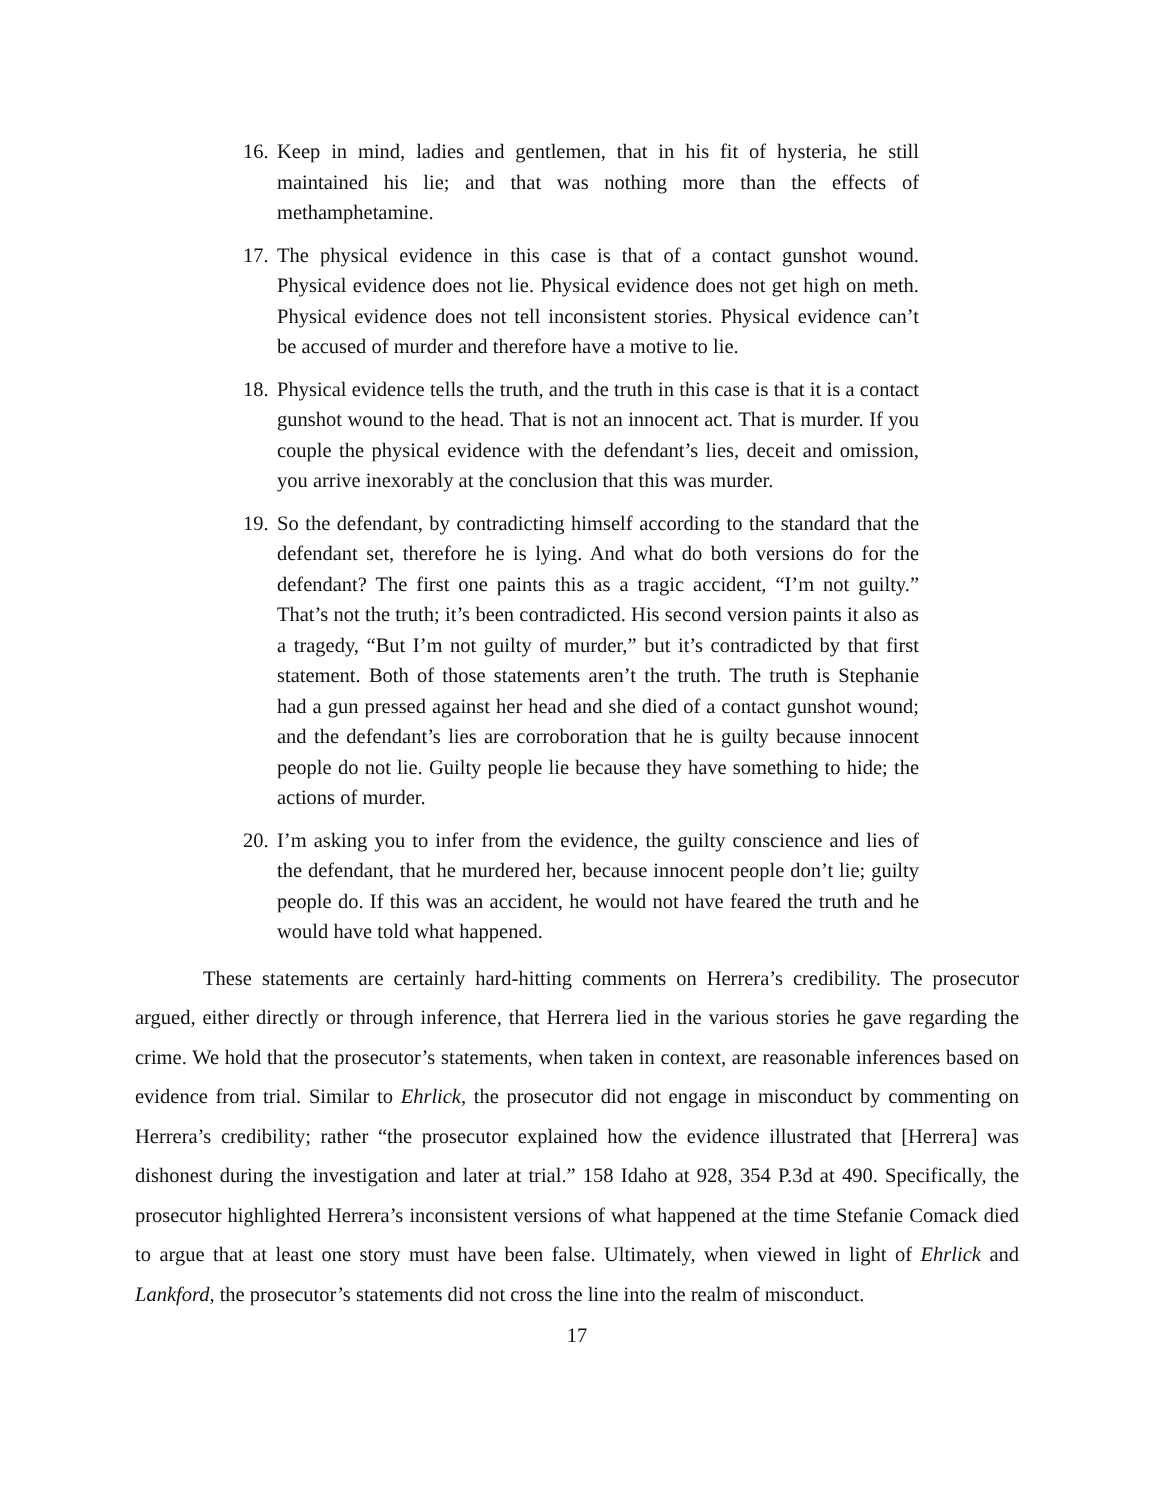16. Keep in mind, ladies and gentlemen, that in his fit of hysteria, he still maintained his lie; and that was nothing more than the effects of methamphetamine.
17. The physical evidence in this case is that of a contact gunshot wound. Physical evidence does not lie. Physical evidence does not get high on meth. Physical evidence does not tell inconsistent stories. Physical evidence can’t be accused of murder and therefore have a motive to lie.
18. Physical evidence tells the truth, and the truth in this case is that it is a contact gunshot wound to the head. That is not an innocent act. That is murder. If you couple the physical evidence with the defendant’s lies, deceit and omission, you arrive inexorably at the conclusion that this was murder.
19. So the defendant, by contradicting himself according to the standard that the defendant set, therefore he is lying. And what do both versions do for the defendant? The first one paints this as a tragic accident, “I’m not guilty.” That’s not the truth; it’s been contradicted. His second version paints it also as a tragedy, “But I’m not guilty of murder,” but it’s contradicted by that first statement. Both of those statements aren’t the truth. The truth is Stephanie had a gun pressed against her head and she died of a contact gunshot wound; and the defendant’s lies are corroboration that he is guilty because innocent people do not lie. Guilty people lie because they have something to hide; the actions of murder.
20. I’m asking you to infer from the evidence, the guilty conscience and lies of the defendant, that he murdered her, because innocent people don’t lie; guilty people do. If this was an accident, he would not have feared the truth and he would have told what happened.
These statements are certainly hard-hitting comments on Herrera’s credibility. The prosecutor argued, either directly or through inference, that Herrera lied in the various stories he gave regarding the crime. We hold that the prosecutor’s statements, when taken in context, are reasonable inferences based on evidence from trial. Similar to Ehrlick, the prosecutor did not engage in misconduct by commenting on Herrera’s credibility; rather “the prosecutor explained how the evidence illustrated that [Herrera] was dishonest during the investigation and later at trial.” 158 Idaho at 928, 354 P.3d at 490. Specifically, the prosecutor highlighted Herrera’s inconsistent versions of what happened at the time Stefanie Comack died to argue that at least one story must have been false. Ultimately, when viewed in light of Ehrlick and Lankford, the prosecutor’s statements did not cross the line into the realm of misconduct.
17